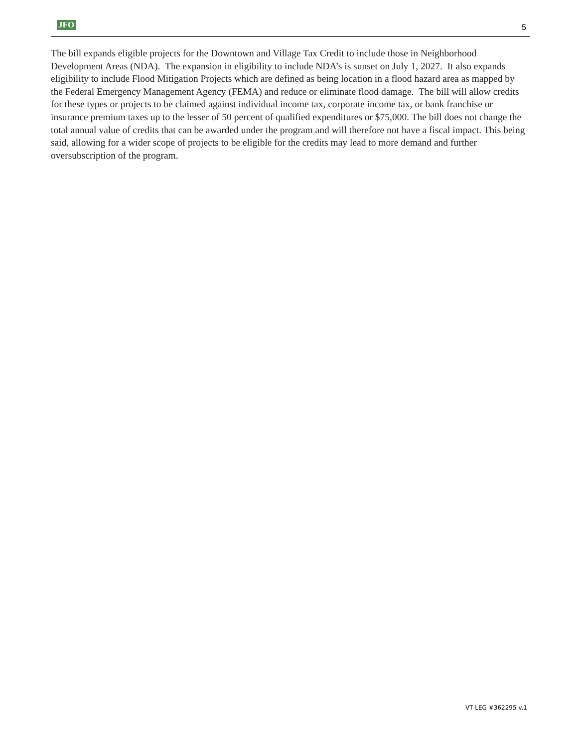JFO 5
The bill expands eligible projects for the Downtown and Village Tax Credit to include those in Neighborhood Development Areas (NDA). The expansion in eligibility to include NDA’s is sunset on July 1, 2027. It also expands eligibility to include Flood Mitigation Projects which are defined as being location in a flood hazard area as mapped by the Federal Emergency Management Agency (FEMA) and reduce or eliminate flood damage. The bill will allow credits for these types or projects to be claimed against individual income tax, corporate income tax, or bank franchise or insurance premium taxes up to the lesser of 50 percent of qualified expenditures or $75,000. The bill does not change the total annual value of credits that can be awarded under the program and will therefore not have a fiscal impact. This being said, allowing for a wider scope of projects to be eligible for the credits may lead to more demand and further oversubscription of the program.
VT LEG #362295 v.1